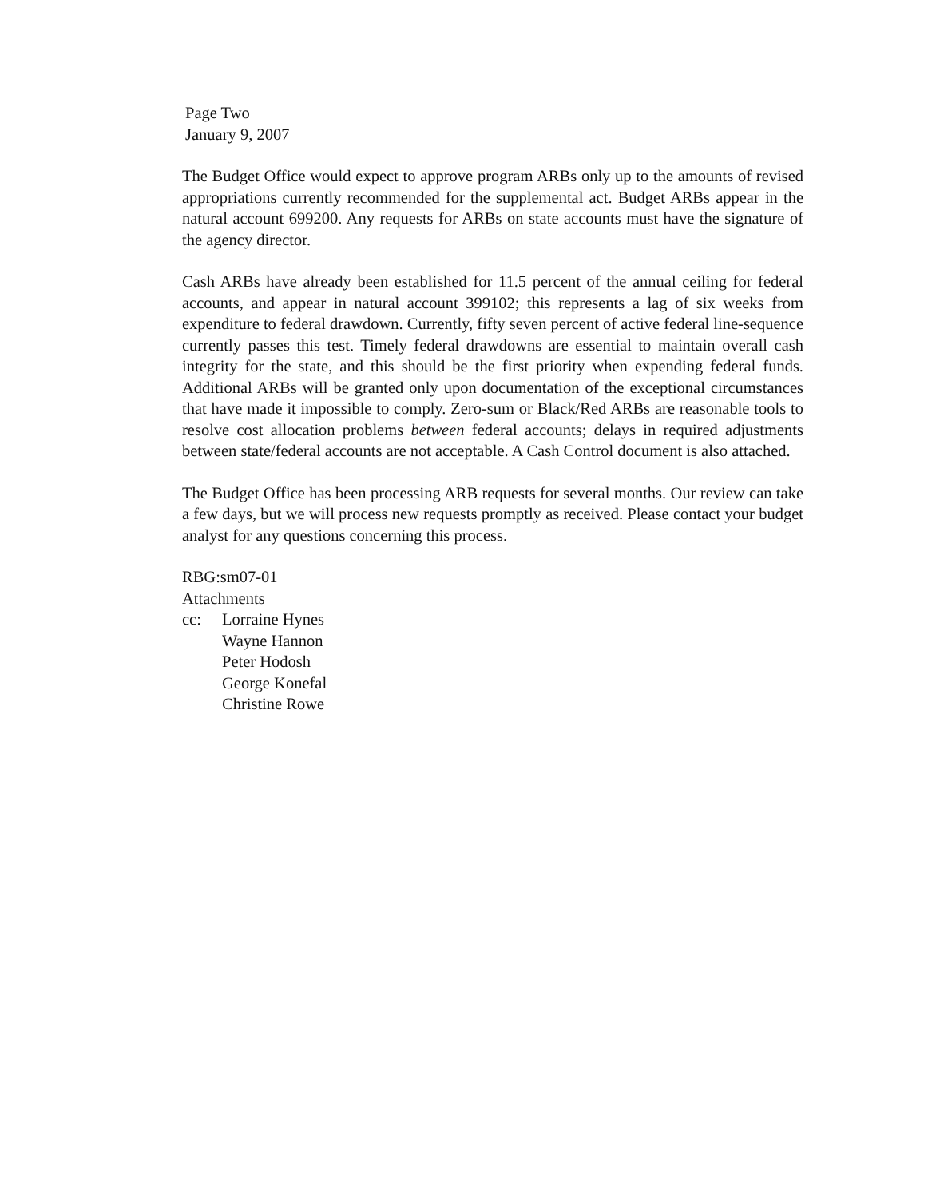Page Two
January 9, 2007
The Budget Office would expect to approve program ARBs only up to the amounts of revised appropriations currently recommended for the supplemental act. Budget ARBs appear in the natural account 699200. Any requests for ARBs on state accounts must have the signature of the agency director.
Cash ARBs have already been established for 11.5 percent of the annual ceiling for federal accounts, and appear in natural account 399102; this represents a lag of six weeks from expenditure to federal drawdown. Currently, fifty seven percent of active federal line-sequence currently passes this test. Timely federal drawdowns are essential to maintain overall cash integrity for the state, and this should be the first priority when expending federal funds. Additional ARBs will be granted only upon documentation of the exceptional circumstances that have made it impossible to comply. Zero-sum or Black/Red ARBs are reasonable tools to resolve cost allocation problems between federal accounts; delays in required adjustments between state/federal accounts are not acceptable. A Cash Control document is also attached.
The Budget Office has been processing ARB requests for several months. Our review can take a few days, but we will process new requests promptly as received. Please contact your budget analyst for any questions concerning this process.
RBG:sm07-01
Attachments
cc: Lorraine Hynes
Wayne Hannon
Peter Hodosh
George Konefal
Christine Rowe